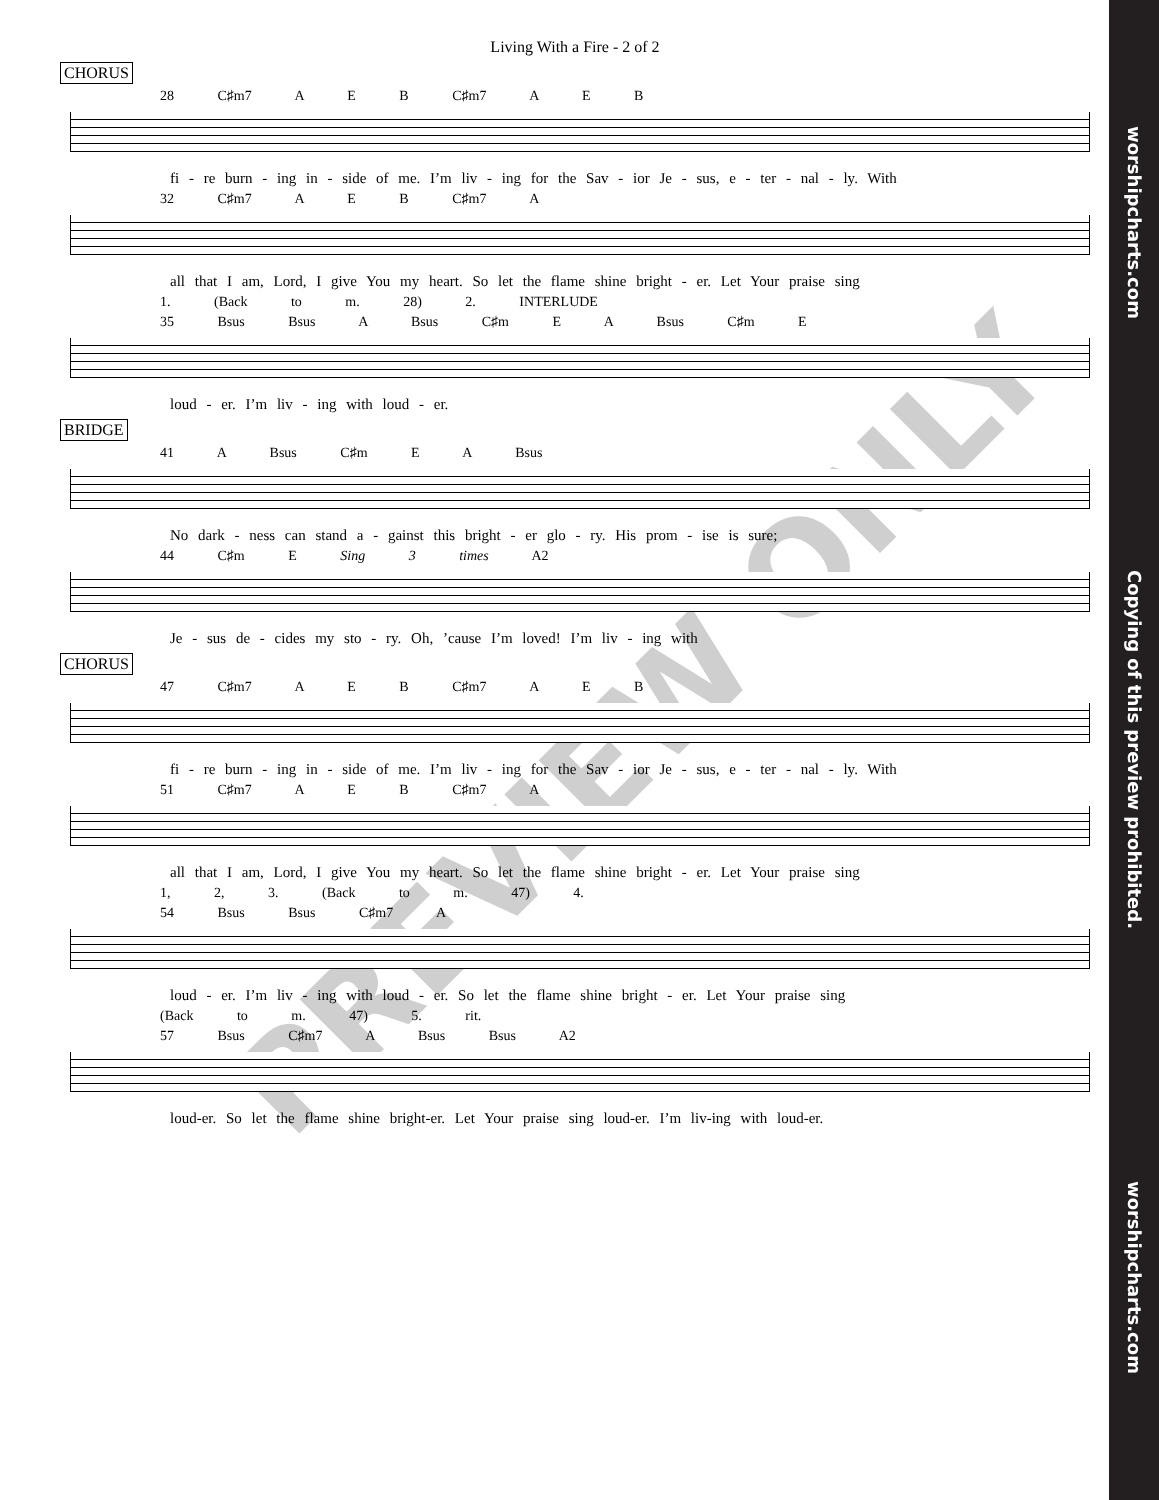PREVIEW ONLY
Living With a Fire - 2 of 2
CHORUS
28 C♯m7 A E B C♯m7 A E B
fi - re burn - ing in - side of me. I’m liv - ing for the Sav - ior Je - sus, e - ter - nal - ly. With
32 C♯m7 A E B C♯m7 A
all that I am, Lord, I give You my heart. So let the flame shine bright - er. Let Your praise sing
1. (Back to m. 28) 2. INTERLUDE
35 Bsus Bsus A Bsus C♯m E A Bsus C♯m E
loud - er. I’m liv - ing with loud - er.
BRIDGE
41 A Bsus C♯m E A Bsus
No dark - ness can stand a - gainst this bright - er glo - ry. His prom - ise is sure;
44 C♯m E Sing 3 times A2
Je - sus de - cides my sto - ry. Oh, ’cause I’m loved! I’m liv - ing with
CHORUS
47 C♯m7 A E B C♯m7 A E B
fi - re burn - ing in - side of me. I’m liv - ing for the Sav - ior Je - sus, e - ter - nal - ly. With
51 C♯m7 A E B C♯m7 A
all that I am, Lord, I give You my heart. So let the flame shine bright - er. Let Your praise sing
1, 2, 3. (Back to m. 47) 4.
54 Bsus Bsus C♯m7 A
loud - er. I’m liv - ing with loud - er. So let the flame shine bright - er. Let Your praise sing
(Back to m. 47) 5. rit.
57 Bsus C♯m7 A Bsus Bsus A2
loud-er. So let the flame shine bright-er. Let Your praise sing loud-er. I’m liv-ing with loud-er.
worshipcharts.com Copying of this preview prohibited. worshipcharts.com